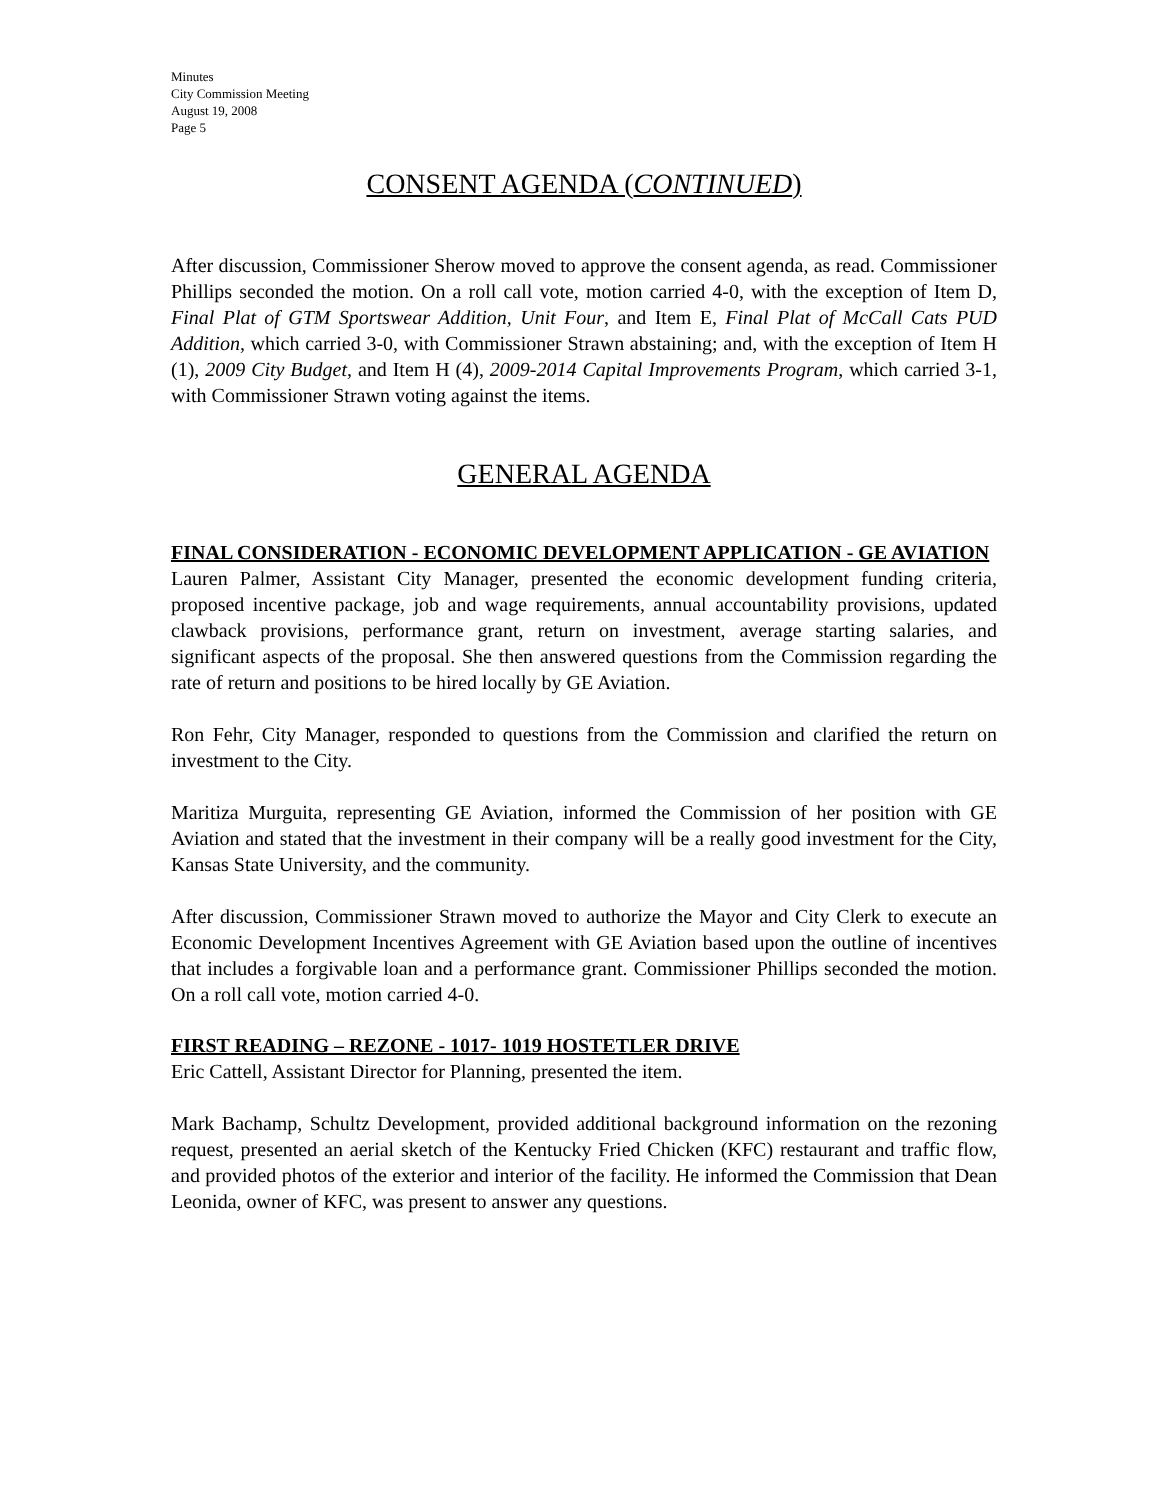Minutes
City Commission Meeting
August 19, 2008
Page 5
CONSENT AGENDA (CONTINUED)
After discussion, Commissioner Sherow moved to approve the consent agenda, as read. Commissioner Phillips seconded the motion. On a roll call vote, motion carried 4-0, with the exception of Item D, Final Plat of GTM Sportswear Addition, Unit Four, and Item E, Final Plat of McCall Cats PUD Addition, which carried 3-0, with Commissioner Strawn abstaining; and, with the exception of Item H (1), 2009 City Budget, and Item H (4), 2009-2014 Capital Improvements Program, which carried 3-1, with Commissioner Strawn voting against the items.
GENERAL AGENDA
FINAL CONSIDERATION - ECONOMIC DEVELOPMENT APPLICATION - GE AVIATION
Lauren Palmer, Assistant City Manager, presented the economic development funding criteria, proposed incentive package, job and wage requirements, annual accountability provisions, updated clawback provisions, performance grant, return on investment, average starting salaries, and significant aspects of the proposal. She then answered questions from the Commission regarding the rate of return and positions to be hired locally by GE Aviation.
Ron Fehr, City Manager, responded to questions from the Commission and clarified the return on investment to the City.
Maritiza Murguita, representing GE Aviation, informed the Commission of her position with GE Aviation and stated that the investment in their company will be a really good investment for the City, Kansas State University, and the community.
After discussion, Commissioner Strawn moved to authorize the Mayor and City Clerk to execute an Economic Development Incentives Agreement with GE Aviation based upon the outline of incentives that includes a forgivable loan and a performance grant. Commissioner Phillips seconded the motion. On a roll call vote, motion carried 4-0.
FIRST READING – REZONE - 1017- 1019 HOSTETLER DRIVE
Eric Cattell, Assistant Director for Planning, presented the item.
Mark Bachamp, Schultz Development, provided additional background information on the rezoning request, presented an aerial sketch of the Kentucky Fried Chicken (KFC) restaurant and traffic flow, and provided photos of the exterior and interior of the facility. He informed the Commission that Dean Leonida, owner of KFC, was present to answer any questions.